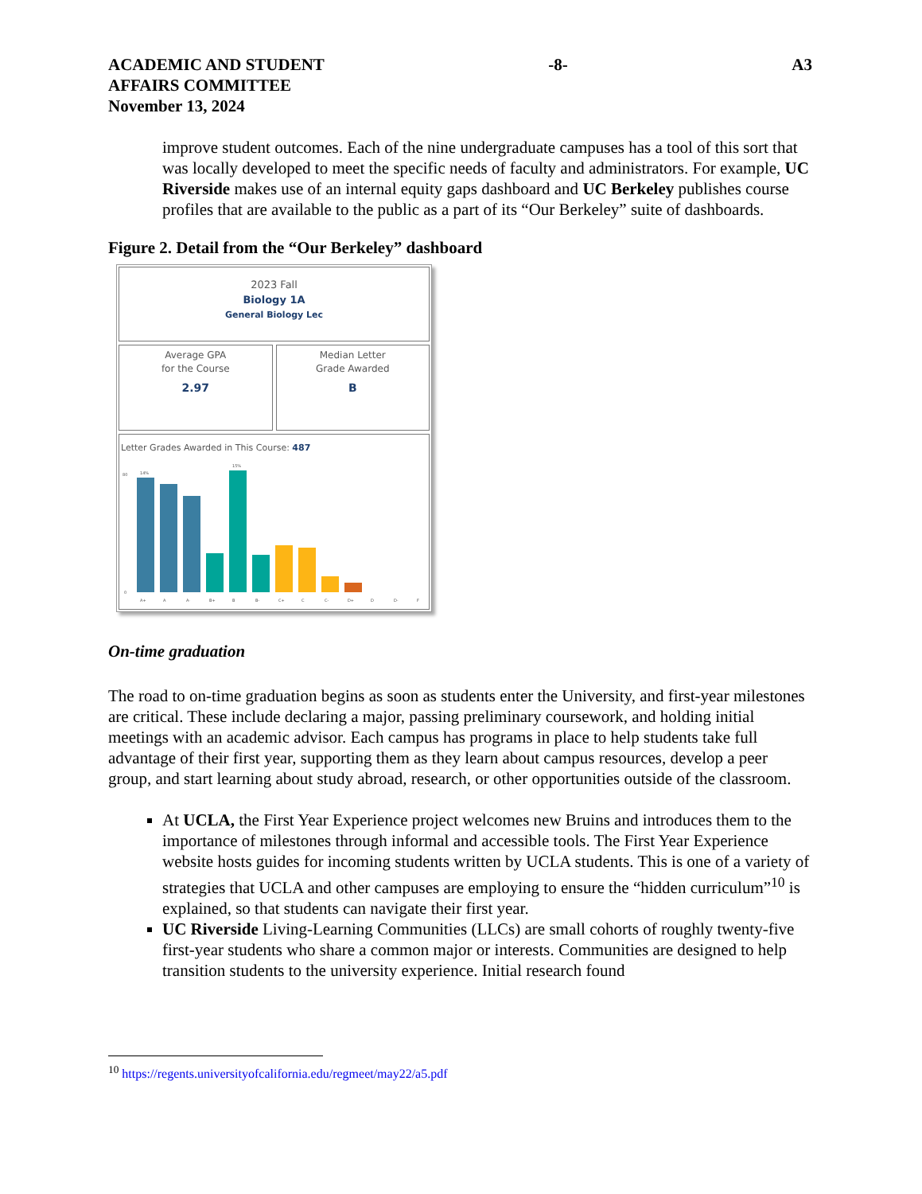ACADEMIC AND STUDENT
AFFAIRS COMMITTEE
November 13, 2024
-8- A3
improve student outcomes. Each of the nine undergraduate campuses has a tool of this sort that was locally developed to meet the specific needs of faculty and administrators. For example, UC Riverside makes use of an internal equity gaps dashboard and UC Berkeley publishes course profiles that are available to the public as a part of its “Our Berkeley” suite of dashboards.
Figure 2. Detail from the “Our Berkeley” dashboard
2023 Fall
Biology 1A
General Biology Lec
Average GPA
for the Course
2.97
Median Letter
Grade Awarded
B
Letter Grades Awarded in This Course: 487
0
80
14%
15%
A+
A
A-
B+
B
B-
C+
C
C-
D+
D
D-
F
On-time graduation
The road to on-time graduation begins as soon as students enter the University, and first-year milestones are critical. These include declaring a major, passing preliminary coursework, and holding initial meetings with an academic advisor. Each campus has programs in place to help students take full advantage of their first year, supporting them as they learn about campus resources, develop a peer group, and start learning about study abroad, research, or other opportunities outside of the classroom.
At UCLA, the First Year Experience project welcomes new Bruins and introduces them to the importance of milestones through informal and accessible tools. The First Year Experience website hosts guides for incoming students written by UCLA students. This is one of a variety of strategies that UCLA and other campuses are employing to ensure the “hidden curriculum”<sup>10</sup> is explained, so that students can navigate their first year.
UC Riverside Living-Learning Communities (LLCs) are small cohorts of roughly twenty-five first-year students who share a common major or interests. Communities are designed to help transition students to the university experience. Initial research found
<sup>10</sup> https://regents.universityofcalifornia.edu/regmeet/may22/a5.pdf